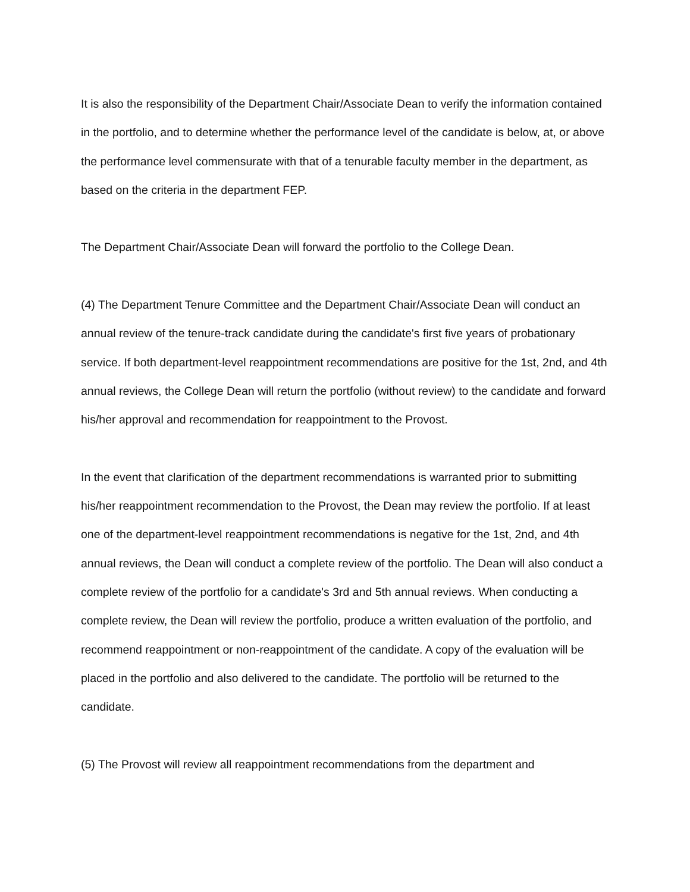It is also the responsibility of the Department Chair/Associate Dean to verify the information contained in the portfolio, and to determine whether the performance level of the candidate is below, at, or above the performance level commensurate with that of a tenurable faculty member in the department, as based on the criteria in the department FEP.
The Department Chair/Associate Dean will forward the portfolio to the College Dean.
(4) The Department Tenure Committee and the Department Chair/Associate Dean will conduct an annual review of the tenure-track candidate during the candidate's first five years of probationary service. If both department-level reappointment recommendations are positive for the 1st, 2nd, and 4th annual reviews, the College Dean will return the portfolio (without review) to the candidate and forward his/her approval and recommendation for reappointment to the Provost.
In the event that clarification of the department recommendations is warranted prior to submitting his/her reappointment recommendation to the Provost, the Dean may review the portfolio. If at least one of the department-level reappointment recommendations is negative for the 1st, 2nd, and 4th annual reviews, the Dean will conduct a complete review of the portfolio. The Dean will also conduct a complete review of the portfolio for a candidate's 3rd and 5th annual reviews. When conducting a complete review, the Dean will review the portfolio, produce a written evaluation of the portfolio, and recommend reappointment or non-reappointment of the candidate. A copy of the evaluation will be placed in the portfolio and also delivered to the candidate. The portfolio will be returned to the candidate.
(5) The Provost will review all reappointment recommendations from the department and